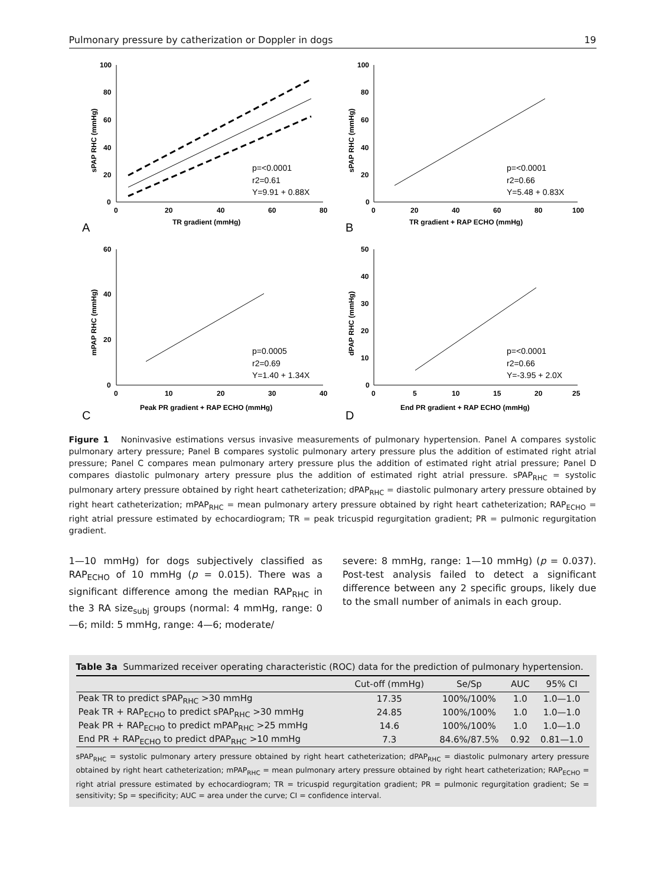Pulmonary pressure by catherization or Doppler in dogs 19
100
80
60
40
20
0
0
20
40
60
80
TR gradient (mmHg)
sPAP RHC (mmHg)
p=<0.0001
r2=0.61
Y=9.91 + 0.88X
A
100
80
60
40
20
0
0
20
40
60
80
100
TR gradient + RAP ECHO (mmHg)
sPAP RHC (mmHg)
p=<0.0001
r2=0.66
Y=5.48 + 0.83X
B
60
40
20
0
0
10
20
30
40
Peak PR gradient + RAP ECHO (mmHg)
mPAP RHC (mmHg)
p=0.0005
r2=0.69
Y=1.40 + 1.34X
C
50
40
30
20
10
0
0
5
10
15
20
25
End PR gradient + RAP ECHO (mmHg)
dPAP RHC (mmHg)
p=<0.0001
r2=0.66
Y=-3.95 + 2.0X
D
Figure 1 Noninvasive estimations versus invasive measurements of pulmonary hypertension. Panel A compares systolic pulmonary artery pressure; Panel B compares systolic pulmonary artery pressure plus the addition of estimated right atrial pressure; Panel C compares mean pulmonary artery pressure plus the addition of estimated right atrial pressure; Panel D compares diastolic pulmonary artery pressure plus the addition of estimated right atrial pressure. sPAP<sub>RHC</sub> = systolic pulmonary artery pressure obtained by right heart catheterization; dPAP<sub>RHC</sub> = diastolic pulmonary artery pressure obtained by right heart catheterization; mPAP<sub>RHC</sub> = mean pulmonary artery pressure obtained by right heart catheterization; RAP<sub>ECHO</sub> = right atrial pressure estimated by echocardiogram; TR = peak tricuspid regurgitation gradient; PR = pulmonic regurgitation gradient.
1—10 mmHg) for dogs subjectively classified as RAP<sub>ECHO</sub> of 10 mmHg (p = 0.015). There was a significant difference among the median RAP<sub>RHC</sub> in the 3 RA size<sub>subj</sub> groups (normal: 4 mmHg, range: 0—6; mild: 5 mmHg, range: 4—6; moderate/
severe: 8 mmHg, range: 1—10 mmHg) (p = 0.037). Post-test analysis failed to detect a significant difference between any 2 specific groups, likely due to the small number of animals in each group.
Table 3a Summarized receiver operating characteristic (ROC) data for the prediction of pulmonary hypertension.
| | Cut-off (mmHg) | Se/Sp | AUC | 95% CI |
| --- | --- | --- | --- | --- |
| Peak TR to predict sPAP<sub>RHC</sub> >30 mmHg | 17.35 | 100%/100% | 1.0 | 1.0—1.0 |
| Peak TR + RAP<sub>ECHO</sub> to predict sPAP<sub>RHC</sub> >30 mmHg | 24.85 | 100%/100% | 1.0 | 1.0—1.0 |
| Peak PR + RAP<sub>ECHO</sub> to predict mPAP<sub>RHC</sub> >25 mmHg | 14.6 | 100%/100% | 1.0 | 1.0—1.0 |
| End PR + RAP<sub>ECHO</sub> to predict dPAP<sub>RHC</sub> >10 mmHg | 7.3 | 84.6%/87.5% | 0.92 | 0.81—1.0 |
sPAP<sub>RHC</sub> = systolic pulmonary artery pressure obtained by right heart catheterization; dPAP<sub>RHC</sub> = diastolic pulmonary artery pressure obtained by right heart catheterization; mPAP<sub>RHC</sub> = mean pulmonary artery pressure obtained by right heart catheterization; RAP<sub>ECHO</sub> = right atrial pressure estimated by echocardiogram; TR = tricuspid regurgitation gradient; PR = pulmonic regurgitation gradient; Se = sensitivity; Sp = specificity; AUC = area under the curve; CI = confidence interval.